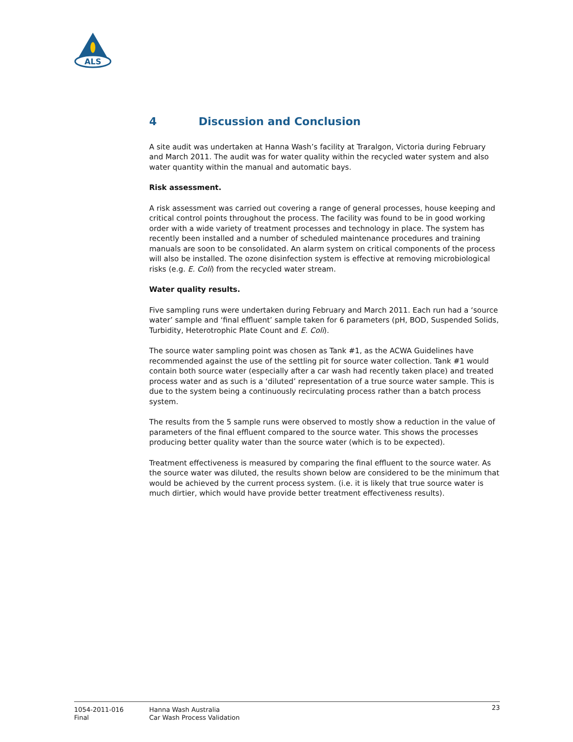ALS
4 Discussion and Conclusion
A site audit was undertaken at Hanna Wash’s facility at Traralgon, Victoria during February and March 2011. The audit was for water quality within the recycled water system and also water quantity within the manual and automatic bays.
Risk assessment.
A risk assessment was carried out covering a range of general processes, house keeping and critical control points throughout the process. The facility was found to be in good working order with a wide variety of treatment processes and technology in place. The system has recently been installed and a number of scheduled maintenance procedures and training manuals are soon to be consolidated. An alarm system on critical components of the process will also be installed. The ozone disinfection system is effective at removing microbiological risks (e.g. E. Coli) from the recycled water stream.
Water quality results.
Five sampling runs were undertaken during February and March 2011. Each run had a ‘source water’ sample and ‘final effluent’ sample taken for 6 parameters (pH, BOD, Suspended Solids, Turbidity, Heterotrophic Plate Count and E. Coli).
The source water sampling point was chosen as Tank #1, as the ACWA Guidelines have recommended against the use of the settling pit for source water collection. Tank #1 would contain both source water (especially after a car wash had recently taken place) and treated process water and as such is a ‘diluted’ representation of a true source water sample. This is due to the system being a continuously recirculating process rather than a batch process system.
The results from the 5 sample runs were observed to mostly show a reduction in the value of parameters of the final effluent compared to the source water. This shows the processes producing better quality water than the source water (which is to be expected).
Treatment effectiveness is measured by comparing the final effluent to the source water. As the source water was diluted, the results shown below are considered to be the minimum that would be achieved by the current process system. (i.e. it is likely that true source water is much dirtier, which would have provide better treatment effectiveness results).
1054-2011-016
Final
Hanna Wash Australia
Car Wash Process Validation
23